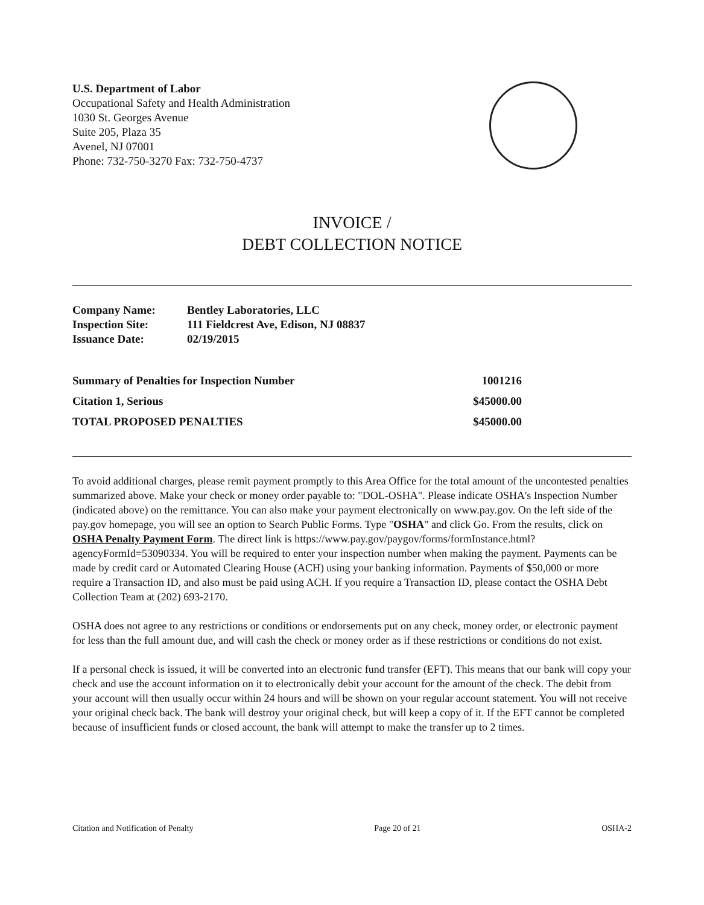U.S. Department of Labor
Occupational Safety and Health Administration
1030 St. Georges Avenue
Suite 205, Plaza 35
Avenel, NJ 07001
Phone: 732-750-3270 Fax: 732-750-4737
INVOICE /
DEBT COLLECTION NOTICE
| Company Name: | Bentley Laboratories, LLC |
| Inspection Site: | 111 Fieldcrest Ave, Edison, NJ 08837 |
| Issuance Date: | 02/19/2015 |
| Summary of Penalties for Inspection Number | 1001216 |
| Citation 1, Serious | $45000.00 |
| TOTAL PROPOSED PENALTIES | $45000.00 |
To avoid additional charges, please remit payment promptly to this Area Office for the total amount of the uncontested penalties summarized above. Make your check or money order payable to: "DOL-OSHA". Please indicate OSHA's Inspection Number (indicated above) on the remittance. You can also make your payment electronically on www.pay.gov. On the left side of the pay.gov homepage, you will see an option to Search Public Forms. Type "OSHA" and click Go. From the results, click on OSHA Penalty Payment Form. The direct link is https://www.pay.gov/paygov/forms/formInstance.html?agencyFormId=53090334. You will be required to enter your inspection number when making the payment. Payments can be made by credit card or Automated Clearing House (ACH) using your banking information. Payments of $50,000 or more require a Transaction ID, and also must be paid using ACH. If you require a Transaction ID, please contact the OSHA Debt Collection Team at (202) 693-2170.
OSHA does not agree to any restrictions or conditions or endorsements put on any check, money order, or electronic payment for less than the full amount due, and will cash the check or money order as if these restrictions or conditions do not exist.
If a personal check is issued, it will be converted into an electronic fund transfer (EFT). This means that our bank will copy your check and use the account information on it to electronically debit your account for the amount of the check. The debit from your account will then usually occur within 24 hours and will be shown on your regular account statement. You will not receive your original check back. The bank will destroy your original check, but will keep a copy of it. If the EFT cannot be completed because of insufficient funds or closed account, the bank will attempt to make the transfer up to 2 times.
Citation and Notification of Penalty Page 20 of 21 OSHA-2